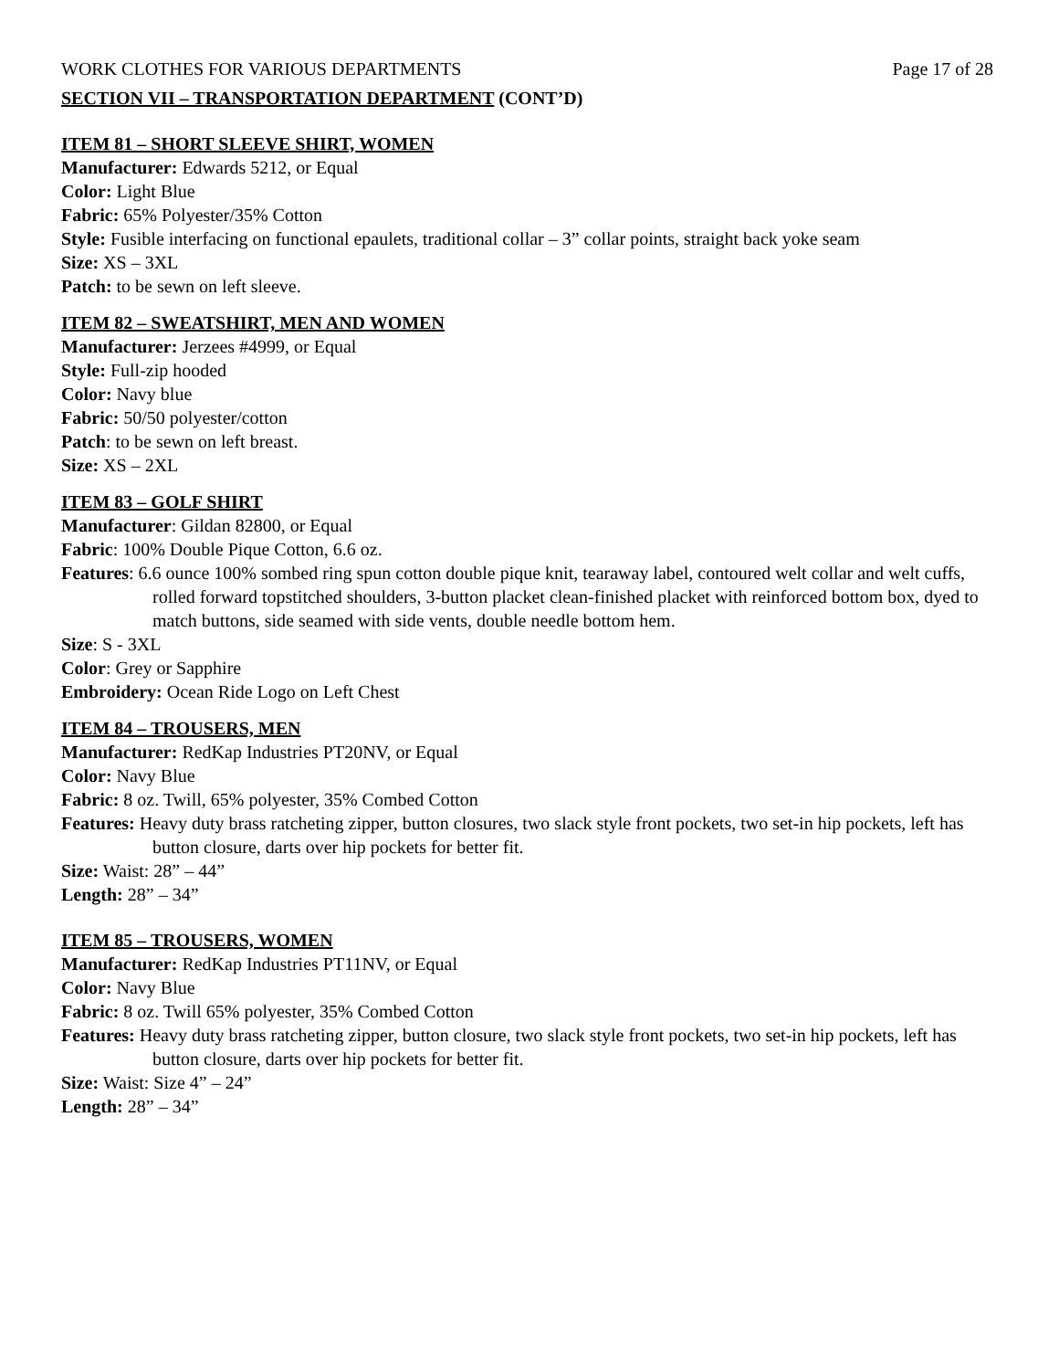WORK CLOTHES FOR VARIOUS DEPARTMENTS Page 17 of 28
SECTION VII – TRANSPORTATION DEPARTMENT (CONT’D)
ITEM 81 – SHORT SLEEVE SHIRT, WOMEN
Manufacturer: Edwards 5212, or Equal
Color: Light Blue
Fabric: 65% Polyester/35% Cotton
Style: Fusible interfacing on functional epaulets, traditional collar – 3” collar points, straight back yoke seam
Size: XS – 3XL
Patch: to be sewn on left sleeve.
ITEM 82 – SWEATSHIRT, MEN AND WOMEN
Manufacturer: Jerzees #4999, or Equal
Style: Full-zip hooded
Color: Navy blue
Fabric: 50/50 polyester/cotton
Patch: to be sewn on left breast.
Size: XS – 2XL
ITEM 83 – GOLF SHIRT
Manufacturer: Gildan 82800, or Equal
Fabric: 100% Double Pique Cotton, 6.6 oz.
Features: 6.6 ounce 100% sombed ring spun cotton double pique knit, tearaway label, contoured welt collar and welt cuffs, rolled forward topstitched shoulders, 3-button placket clean-finished placket with reinforced bottom box, dyed to match buttons, side seamed with side vents, double needle bottom hem.
Size: S - 3XL
Color: Grey or Sapphire
Embroidery: Ocean Ride Logo on Left Chest
ITEM 84 – TROUSERS, MEN
Manufacturer: RedKap Industries PT20NV, or Equal
Color: Navy Blue
Fabric: 8 oz. Twill, 65% polyester, 35% Combed Cotton
Features: Heavy duty brass ratcheting zipper, button closures, two slack style front pockets, two set-in hip pockets, left has button closure, darts over hip pockets for better fit.
Size: Waist: 28” – 44”
Length: 28” – 34”
ITEM 85 – TROUSERS, WOMEN
Manufacturer: RedKap Industries PT11NV, or Equal
Color: Navy Blue
Fabric: 8 oz. Twill 65% polyester, 35% Combed Cotton
Features: Heavy duty brass ratcheting zipper, button closure, two slack style front pockets, two set-in hip pockets, left has button closure, darts over hip pockets for better fit.
Size: Waist: Size 4” – 24”
Length: 28” – 34”